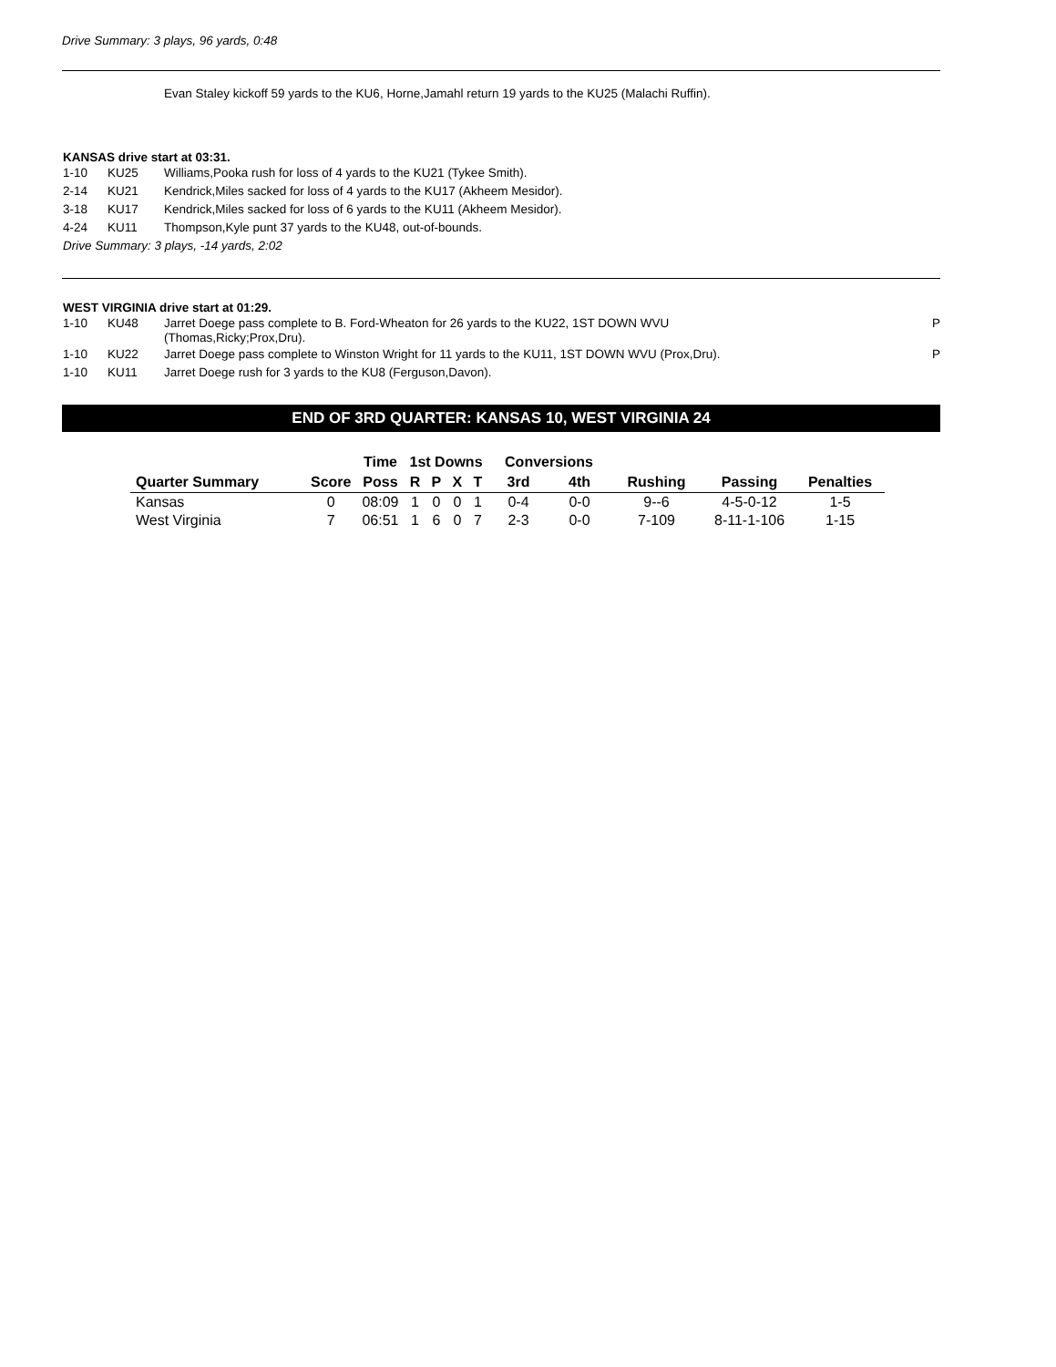Drive Summary: 3 plays, 96 yards, 0:48
Evan Staley kickoff 59 yards to the KU6, Horne,Jamahl return 19 yards to the KU25 (Malachi Ruffin).
KANSAS drive start at 03:31.
1-10 KU25 Williams,Pooka rush for loss of 4 yards to the KU21 (Tykee Smith).
2-14 KU21 Kendrick,Miles sacked for loss of 4 yards to the KU17 (Akheem Mesidor).
3-18 KU17 Kendrick,Miles sacked for loss of 6 yards to the KU11 (Akheem Mesidor).
4-24 KU11 Thompson,Kyle punt 37 yards to the KU48, out-of-bounds.
Drive Summary: 3 plays, -14 yards, 2:02
WEST VIRGINIA drive start at 01:29.
1-10 KU48 Jarret Doege pass complete to B. Ford-Wheaton for 26 yards to the KU22, 1ST DOWN WVU
(Thomas,Ricky;Prox,Dru). P
1-10 KU22 Jarret Doege pass complete to Winston Wright for 11 yards to the KU11, 1ST DOWN WVU (Prox,Dru). P
1-10 KU11 Jarret Doege rush for 3 yards to the KU8 (Ferguson,Davon).
END OF 3RD QUARTER: KANSAS 10, WEST VIRGINIA 24
| | | Time | 1st Downs | | | | Conversions | | | | |
| --- | --- | --- | --- | --- | --- | --- | --- | --- | --- | --- | --- |
| Quarter Summary | Score | Poss | R | P | X | T | 3rd | 4th | Rushing | Passing | Penalties |
| Kansas | 0 | 08:09 | 1 | 0 | 0 | 1 | 0-4 | 0-0 | 9--6 | 4-5-0-12 | 1-5 |
| West Virginia | 7 | 06:51 | 1 | 6 | 0 | 7 | 2-3 | 0-0 | 7-109 | 8-11-1-106 | 1-15 |